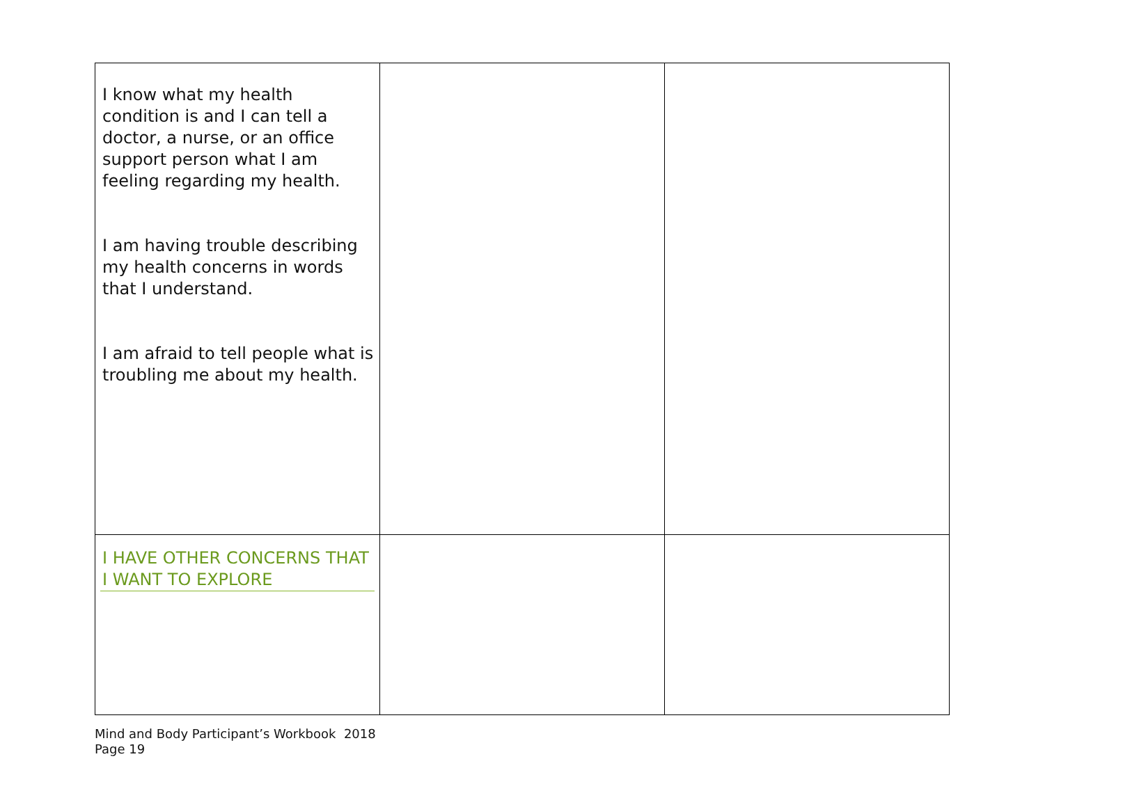| I know what my health condition is and I can tell a doctor, a nurse, or an office support person what I am feeling regarding my health. I am having trouble describing my health concerns in words that I understand. I am afraid to tell people what is troubling me about my health. | | |
| I HAVE OTHER CONCERNS THAT I WANT TO EXPLORE | | |
Mind and Body Participant’s Workbook 2018
Page 19